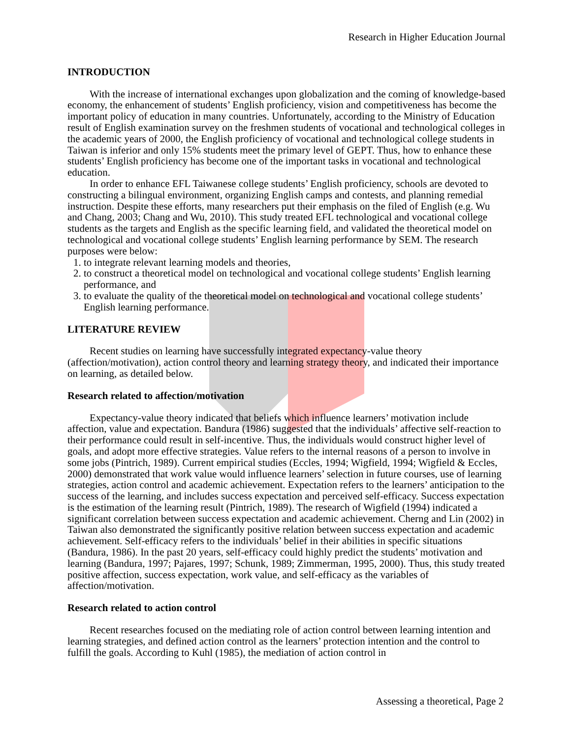Research in Higher Education Journal
INTRODUCTION
With the increase of international exchanges upon globalization and the coming of knowledge-based economy, the enhancement of students’ English proficiency, vision and competitiveness has become the important policy of education in many countries. Unfortunately, according to the Ministry of Education result of English examination survey on the freshmen students of vocational and technological colleges in the academic years of 2000, the English proficiency of vocational and technological college students in Taiwan is inferior and only 15% students meet the primary level of GEPT. Thus, how to enhance these students’ English proficiency has become one of the important tasks in vocational and technological education.
In order to enhance EFL Taiwanese college students’ English proficiency, schools are devoted to constructing a bilingual environment, organizing English camps and contests, and planning remedial instruction. Despite these efforts, many researchers put their emphasis on the filed of English (e.g. Wu and Chang, 2003; Chang and Wu, 2010). This study treated EFL technological and vocational college students as the targets and English as the specific learning field, and validated the theoretical model on technological and vocational college students’ English learning performance by SEM. The research purposes were below:
1. to integrate relevant learning models and theories,
2. to construct a theoretical model on technological and vocational college students’ English learning performance, and
3. to evaluate the quality of the theoretical model on technological and vocational college students’ English learning performance.
LITERATURE REVIEW
Recent studies on learning have successfully integrated expectancy-value theory (affection/motivation), action control theory and learning strategy theory, and indicated their importance on learning, as detailed below.
Research related to affection/motivation
Expectancy-value theory indicated that beliefs which influence learners’ motivation include affection, value and expectation. Bandura (1986) suggested that the individuals’ affective self-reaction to their performance could result in self-incentive. Thus, the individuals would construct higher level of goals, and adopt more effective strategies. Value refers to the internal reasons of a person to involve in some jobs (Pintrich, 1989). Current empirical studies (Eccles, 1994; Wigfield, 1994; Wigfield & Eccles, 2000) demonstrated that work value would influence learners’ selection in future courses, use of learning strategies, action control and academic achievement. Expectation refers to the learners’ anticipation to the success of the learning, and includes success expectation and perceived self-efficacy. Success expectation is the estimation of the learning result (Pintrich, 1989). The research of Wigfield (1994) indicated a significant correlation between success expectation and academic achievement. Cherng and Lin (2002) in Taiwan also demonstrated the significantly positive relation between success expectation and academic achievement. Self-efficacy refers to the individuals’ belief in their abilities in specific situations (Bandura, 1986). In the past 20 years, self-efficacy could highly predict the students’ motivation and learning (Bandura, 1997; Pajares, 1997; Schunk, 1989; Zimmerman, 1995, 2000). Thus, this study treated positive affection, success expectation, work value, and self-efficacy as the variables of affection/motivation.
Research related to action control
Recent researches focused on the mediating role of action control between learning intention and learning strategies, and defined action control as the learners’ protection intention and the control to fulfill the goals. According to Kuhl (1985), the mediation of action control in
Assessing a theoretical, Page 2